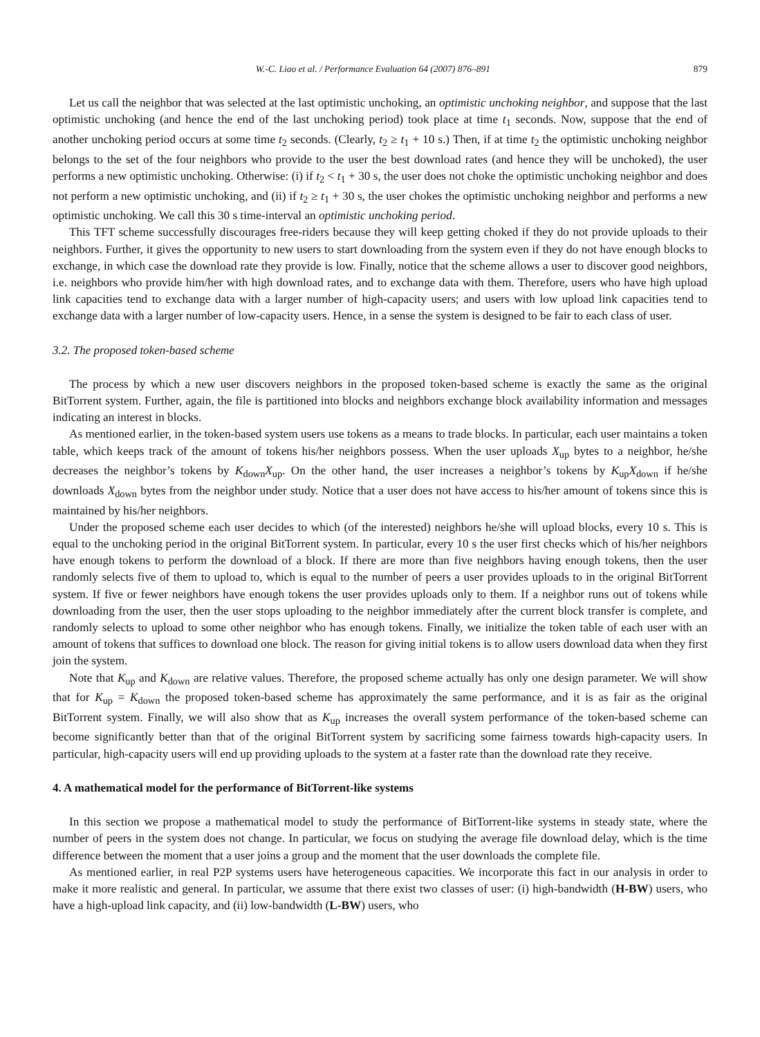W.-C. Liao et al. / Performance Evaluation 64 (2007) 876–891 879
Let us call the neighbor that was selected at the last optimistic unchoking, an optimistic unchoking neighbor, and suppose that the last optimistic unchoking (and hence the end of the last unchoking period) took place at time t<sub>1</sub> seconds. Now, suppose that the end of another unchoking period occurs at some time t<sub>2</sub> seconds. (Clearly, t<sub>2</sub> ≥ t<sub>1</sub> + 10 s.) Then, if at time t<sub>2</sub> the optimistic unchoking neighbor belongs to the set of the four neighbors who provide to the user the best download rates (and hence they will be unchoked), the user performs a new optimistic unchoking. Otherwise: (i) if t<sub>2</sub> < t<sub>1</sub> + 30 s, the user does not choke the optimistic unchoking neighbor and does not perform a new optimistic unchoking, and (ii) if t<sub>2</sub> ≥ t<sub>1</sub> + 30 s, the user chokes the optimistic unchoking neighbor and performs a new optimistic unchoking. We call this 30 s time-interval an optimistic unchoking period.
This TFT scheme successfully discourages free-riders because they will keep getting choked if they do not provide uploads to their neighbors. Further, it gives the opportunity to new users to start downloading from the system even if they do not have enough blocks to exchange, in which case the download rate they provide is low. Finally, notice that the scheme allows a user to discover good neighbors, i.e. neighbors who provide him/her with high download rates, and to exchange data with them. Therefore, users who have high upload link capacities tend to exchange data with a larger number of high-capacity users; and users with low upload link capacities tend to exchange data with a larger number of low-capacity users. Hence, in a sense the system is designed to be fair to each class of user.
3.2. The proposed token-based scheme
The process by which a new user discovers neighbors in the proposed token-based scheme is exactly the same as the original BitTorrent system. Further, again, the file is partitioned into blocks and neighbors exchange block availability information and messages indicating an interest in blocks.
As mentioned earlier, in the token-based system users use tokens as a means to trade blocks. In particular, each user maintains a token table, which keeps track of the amount of tokens his/her neighbors possess. When the user uploads X<sub>up</sub> bytes to a neighbor, he/she decreases the neighbor’s tokens by K<sub>down</sub>X<sub>up</sub>. On the other hand, the user increases a neighbor’s tokens by K<sub>up</sub>X<sub>down</sub> if he/she downloads X<sub>down</sub> bytes from the neighbor under study. Notice that a user does not have access to his/her amount of tokens since this is maintained by his/her neighbors.
Under the proposed scheme each user decides to which (of the interested) neighbors he/she will upload blocks, every 10 s. This is equal to the unchoking period in the original BitTorrent system. In particular, every 10 s the user first checks which of his/her neighbors have enough tokens to perform the download of a block. If there are more than five neighbors having enough tokens, then the user randomly selects five of them to upload to, which is equal to the number of peers a user provides uploads to in the original BitTorrent system. If five or fewer neighbors have enough tokens the user provides uploads only to them. If a neighbor runs out of tokens while downloading from the user, then the user stops uploading to the neighbor immediately after the current block transfer is complete, and randomly selects to upload to some other neighbor who has enough tokens. Finally, we initialize the token table of each user with an amount of tokens that suffices to download one block. The reason for giving initial tokens is to allow users download data when they first join the system.
Note that K<sub>up</sub> and K<sub>down</sub> are relative values. Therefore, the proposed scheme actually has only one design parameter. We will show that for K<sub>up</sub> = K<sub>down</sub> the proposed token-based scheme has approximately the same performance, and it is as fair as the original BitTorrent system. Finally, we will also show that as K<sub>up</sub> increases the overall system performance of the token-based scheme can become significantly better than that of the original BitTorrent system by sacrificing some fairness towards high-capacity users. In particular, high-capacity users will end up providing uploads to the system at a faster rate than the download rate they receive.
4. A mathematical model for the performance of BitTorrent-like systems
In this section we propose a mathematical model to study the performance of BitTorrent-like systems in steady state, where the number of peers in the system does not change. In particular, we focus on studying the average file download delay, which is the time difference between the moment that a user joins a group and the moment that the user downloads the complete file.
As mentioned earlier, in real P2P systems users have heterogeneous capacities. We incorporate this fact in our analysis in order to make it more realistic and general. In particular, we assume that there exist two classes of user: (i) high-bandwidth (H-BW) users, who have a high-upload link capacity, and (ii) low-bandwidth (L-BW) users, who